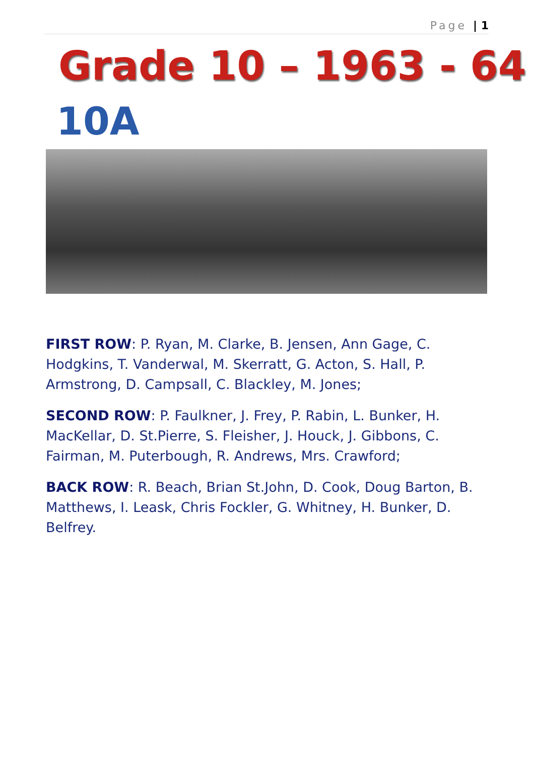Page | 1
Grade 10 – 1963 - 64
10A
FIRST ROW: P. Ryan, M. Clarke, B. Jensen, Ann Gage, C. Hodgkins, T. Vanderwal, M. Skerratt, G. Acton, S. Hall, P. Armstrong, D. Campsall, C. Blackley, M. Jones;
SECOND ROW: P. Faulkner, J. Frey, P. Rabin, L. Bunker, H. MacKellar, D. St.Pierre, S. Fleisher, J. Houck, J. Gibbons, C. Fairman, M. Puterbough, R. Andrews, Mrs. Crawford;
BACK ROW: R. Beach, Brian St.John, D. Cook, Doug Barton, B. Matthews, I. Leask, Chris Fockler, G. Whitney, H. Bunker, D. Belfrey.